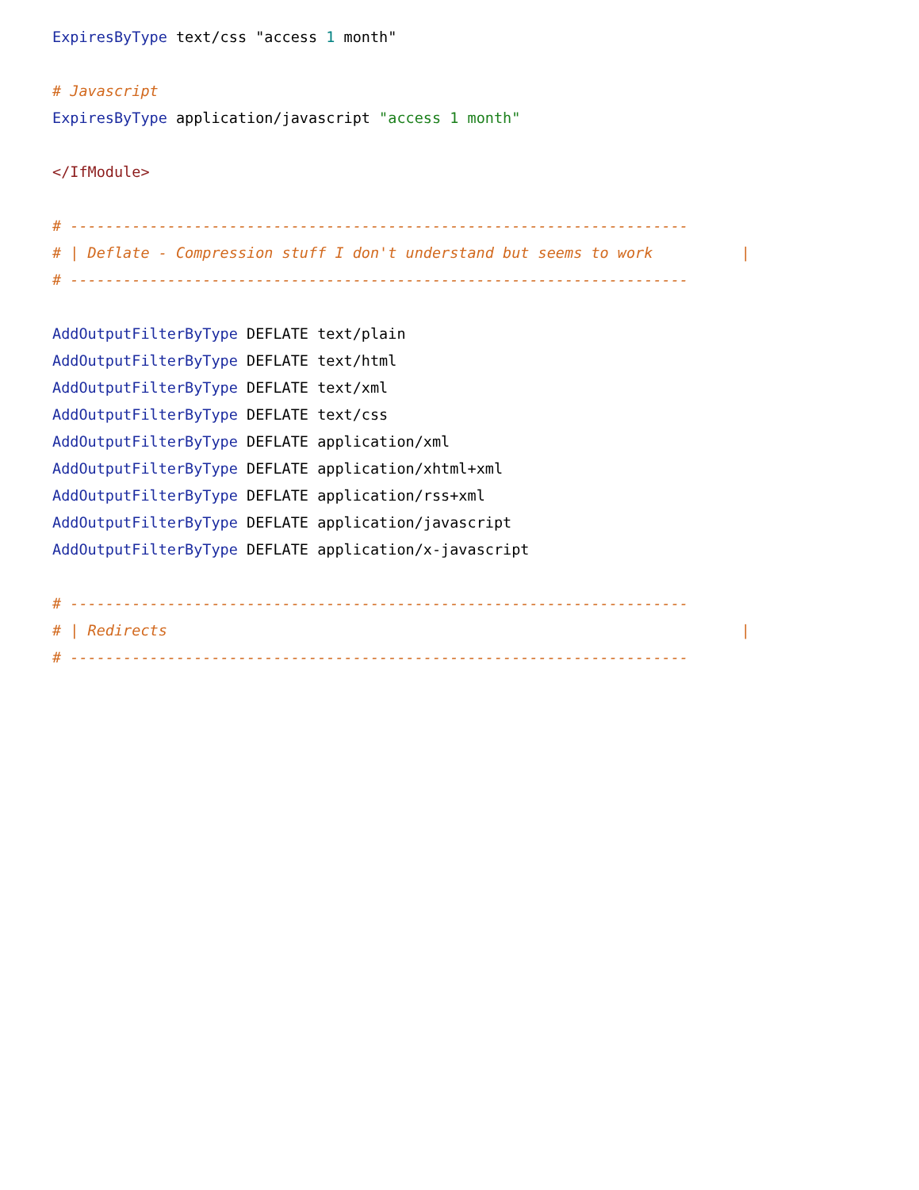ExpiresByType text/css "access 1 month"

# Javascript
ExpiresByType application/javascript "access 1 month"

</IfModule>

# ----------------------------------------------------------------------
# | Deflate - Compression stuff I don't understand but seems to work          |
# ----------------------------------------------------------------------

AddOutputFilterByType DEFLATE text/plain
AddOutputFilterByType DEFLATE text/html
AddOutputFilterByType DEFLATE text/xml
AddOutputFilterByType DEFLATE text/css
AddOutputFilterByType DEFLATE application/xml
AddOutputFilterByType DEFLATE application/xhtml+xml
AddOutputFilterByType DEFLATE application/rss+xml
AddOutputFilterByType DEFLATE application/javascript
AddOutputFilterByType DEFLATE application/x-javascript

# ----------------------------------------------------------------------
# | Redirects                                                                 |
# ----------------------------------------------------------------------